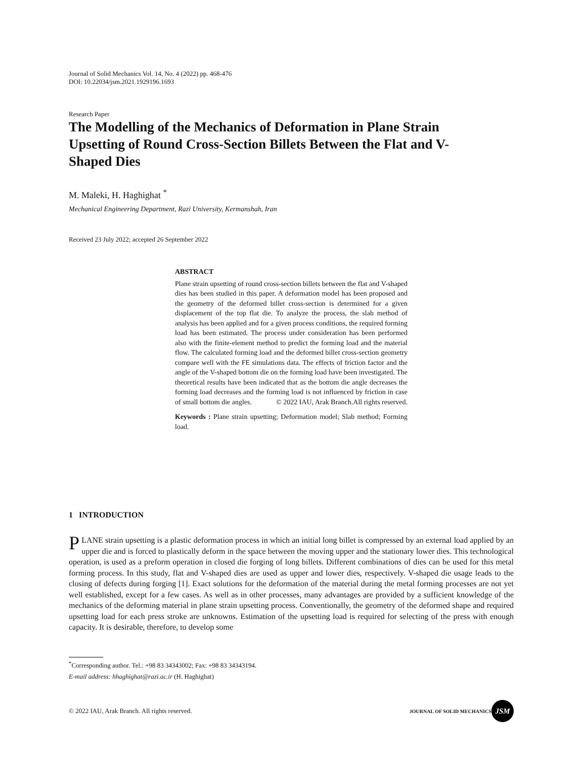Journal of Solid Mechanics Vol. 14, No. 4 (2022) pp. 468-476
DOI: 10.22034/jsm.2021.1929196.1693
Research Paper
The Modelling of the Mechanics of Deformation in Plane Strain Upsetting of Round Cross-Section Billets Between the Flat and V-Shaped Dies
M. Maleki, H. Haghighat <sup>*</sup>
Mechanical Engineering Department, Razi University, Kermanshah, Iran
Received 23 July 2022; accepted 26 September 2022
ABSTRACT
Plane strain upsetting of round cross-section billets between the flat and V-shaped dies has been studied in this paper. A deformation model has been proposed and the geometry of the deformed billet cross-section is determined for a given displacement of the top flat die. To analyze the process, the slab method of analysis has been applied and for a given process conditions, the required forming load has been estimated. The process under consideration has been performed also with the finite-element method to predict the forming load and the material flow. The calculated forming load and the deformed billet cross-section geometry compare well with the FE simulations data. The effects of friction factor and the angle of the V-shaped bottom die on the forming load have been investigated. The theoretical results have been indicated that as the bottom die angle decreases the forming load decreases and the forming load is not influenced by friction in case of small bottom die angles. © 2022 IAU, Arak Branch.All rights reserved.
Keywords : Plane strain upsetting; Deformation model; Slab method; Forming load.
1 INTRODUCTION
PLANE strain upsetting is a plastic deformation process in which an initial long billet is compressed by an external load applied by an upper die and is forced to plastically deform in the space between the moving upper and the stationary lower dies. This technological operation, is used as a preform operation in closed die forging of long billets. Different combinations of dies can be used for this metal forming process. In this study, flat and V-shaped dies are used as upper and lower dies, respectively. V-shaped die usage leads to the closing of defects during forging [1]. Exact solutions for the deformation of the material during the metal forming processes are not yet well established, except for a few cases. As well as in other processes, many advantages are provided by a sufficient knowledge of the mechanics of the deforming material in plane strain upsetting process. Conventionally, the geometry of the deformed shape and required upsetting load for each press stroke are unknowns. Estimation of the upsetting load is required for selecting of the press with enough capacity. It is desirable, therefore, to develop some
<sup>*</sup> Corresponding author. Tel.: +98 83 34343002; Fax: +98 83 34343194.
E-mail address: hhaghighat@razi.ac.ir (H. Haghighat)
© 2022 IAU, Arak Branch. All rights reserved. JOURNAL OF SOLID MECHANICS JSM